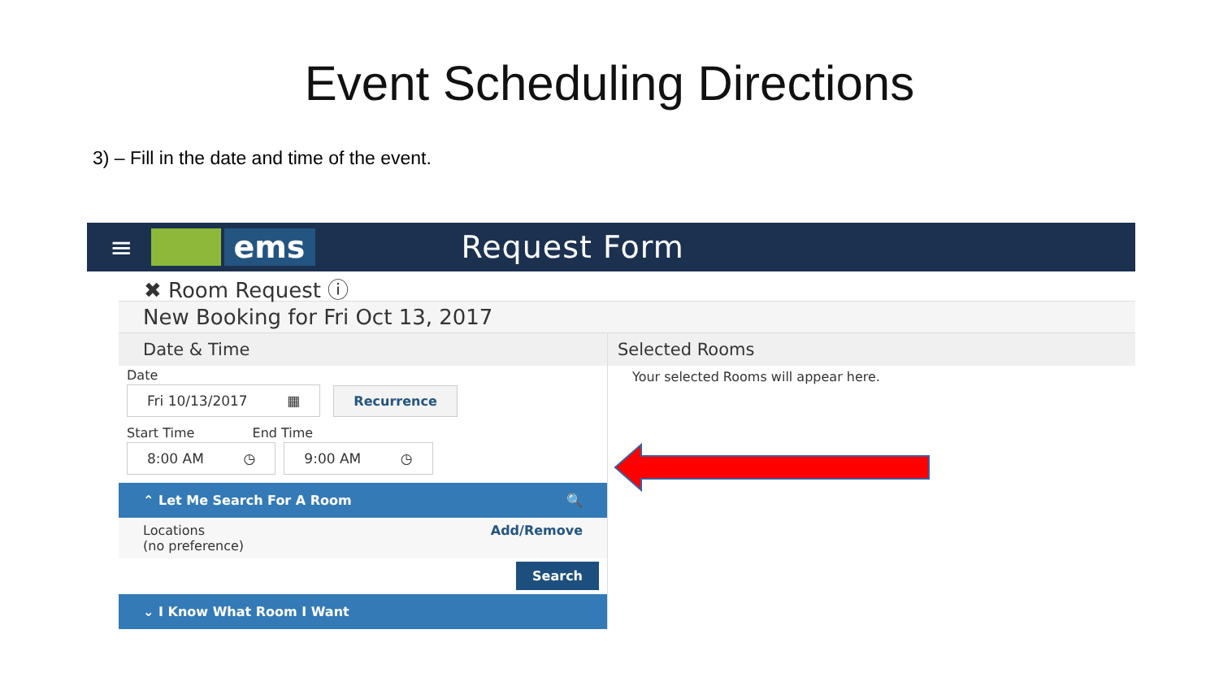Event Scheduling Directions
3) – Fill in the date and time of the event.
≡ ems Request Form
✖ Room Request ⓘ
New Booking for Fri Oct 13, 2017
Date & Time
Date
Fri 10/13/2017 ▦ Recurrence
Start Time End Time
8:00 AM ◷ 9:00 AM ◷
⌃ Let Me Search For A Room 🔍
Locations Add/Remove
(no preference)
Search
⌄ I Know What Room I Want
Selected Rooms
Your selected Rooms will appear here.